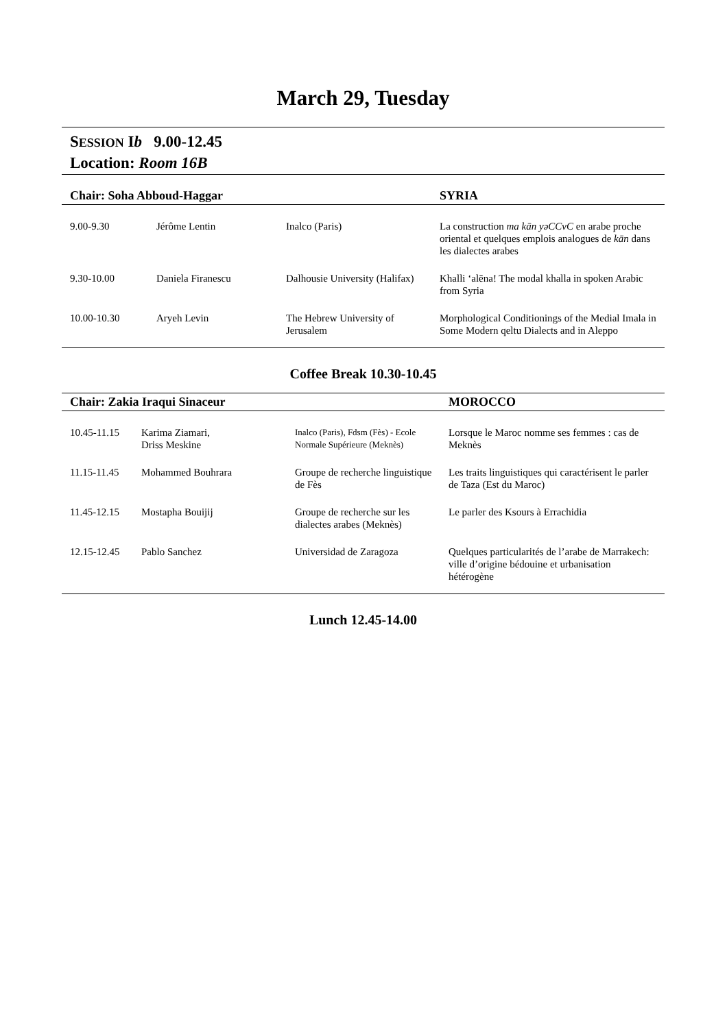March 29, Tuesday
SESSION Ib 9.00-12.45
Location: Room 16B
| Chair: Soha Abboud-Haggar | | | SYRIA |
| --- | --- | --- | --- |
| 9.00-9.30 | Jérôme Lentin | Inalco (Paris) | La construction ma kān yəCCvC en arabe proche oriental et quelques emplois analogues de kān dans les dialectes arabes |
| 9.30-10.00 | Daniela Firanescu | Dalhousie University (Halifax) | Khalli ‘alēna! The modal khalla in spoken Arabic from Syria |
| 10.00-10.30 | Aryeh Levin | The Hebrew University of Jerusalem | Morphological Conditionings of the Medial Imala in Some Modern qeltu Dialects and in Aleppo |
Coffee Break 10.30-10.45
| Chair: Zakia Iraqui Sinaceur | | | MOROCCO |
| --- | --- | --- | --- |
| 10.45-11.15 | Karima Ziamari, Driss Meskine | Inalco (Paris), Fdsm (Fès) - Ecole Normale Supérieure (Meknès) | Lorsque le Maroc nomme ses femmes : cas de Meknès |
| 11.15-11.45 | Mohammed Bouhrara | Groupe de recherche linguistique de Fès | Les traits linguistiques qui caractérisent le parler de Taza (Est du Maroc) |
| 11.45-12.15 | Mostapha Bouijij | Groupe de recherche sur les dialectes arabes (Meknès) | Le parler des Ksours à Errachidia |
| 12.15-12.45 | Pablo Sanchez | Universidad de Zaragoza | Quelques particularités de l’arabe de Marrakech: ville d’origine bédouine et urbanisation hétérogène |
Lunch 12.45-14.00